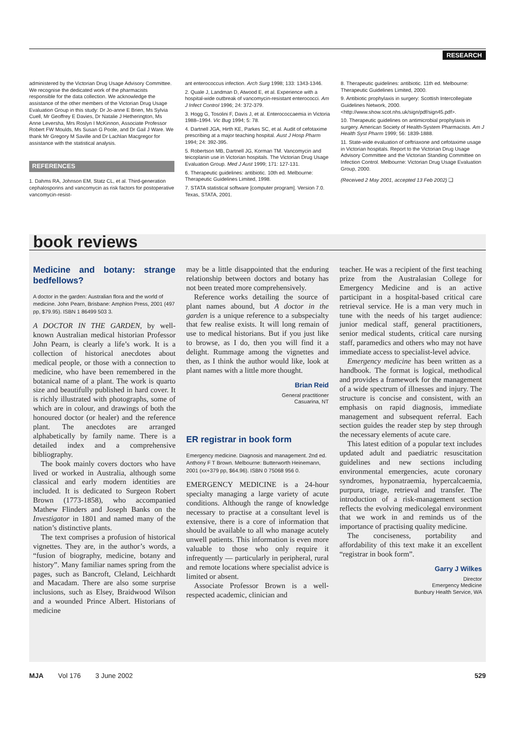RESEARCH
administered by the Victorian Drug Usage Advisory Committee. We recognise the dedicated work of the pharmacists responsible for the data collection. We acknowledge the assistance of the other members of the Victorian Drug Usage Evaluation Group in this study: Dr Jo-anne E Brien, Ms Sylvia Cuell, Mr Geoffrey E Davies, Dr Natalie J Hetherington, Ms Anne Leversha, Mrs Roslyn I McKinnon, Associate Professor Robert FW Moulds, Ms Susan G Poole, and Dr Gail J Ware. We thank Mr Gregory M Saville and Dr Lachlan Macgregor for assistance with the statistical analysis.
REFERENCES
1. Dahms RA, Johnson EM, Statz CL, et al. Third-generation cephalosporins and vancomycin as risk factors for postoperative vancomycin-resist-
ant enterococcus infection. Arch Surg 1998; 133: 1343-1346.
2. Quale J, Landman D, Atwood E, et al. Experience with a hospital-wide outbreak of vancomycin-resistant enterococci. Am J Infect Control 1996; 24: 372-379.
3. Hogg G, Tosolini F, Davis J, et al. Enterococcaemia in Victoria 1988–1994. Vic Bug 1994; 5: 78.
4. Dartnell JGA, Hirth KE, Parkes SC, et al. Audit of cefotaxime prescribing at a major teaching hospital. Aust J Hosp Pharm 1994; 24: 392-395.
5. Robertson MB, Dartnell JG, Korman TM. Vancomycin and teicoplanin use in Victorian hospitals. The Victorian Drug Usage Evaluation Group. Med J Aust 1999; 171: 127-131.
6. Therapeutic guidelines: antibiotic. 10th ed. Melbourne: Therapeutic Guidelines Limited, 1998.
7. STATA statistical software [computer program]. Version 7.0. Texas, STATA, 2001.
8. Therapeutic guidelines: antibiotic. 11th ed. Melbourne: Therapeutic Guidelines Limited, 2000.
9. Antibiotic prophylaxis in surgery: Scottish Intercollegiate Guidelines Network, 2000. <http://www.show.scot.nhs.uk/sign/pdf/sign45.pdf>.
10. Therapeutic guidelines on antimicrobial prophylaxis in surgery. American Society of Health-System Pharmacists. Am J Health Syst Pharm 1999; 56: 1839-1888.
11. State-wide evaluation of ceftriaxone and cefotaxime usage in Victorian hospitals. Report to the Victorian Drug Usage Advisory Committee and the Victorian Standing Committee on Infection Control. Melbourne: Victorian Drug Usage Evaluation Group, 2000.
(Received 2 May 2001, accepted 13 Feb 2002) ❑
book reviews
Medicine and botany: strange bedfellows?
A doctor in the garden: Australian flora and the world of medicine. John Pearn, Brisbane: Amphion Press, 2001 (497 pp, $79.95). ISBN 1 86499 503 3.
A DOCTOR IN THE GARDEN, by well-known Australian medical historian Professor John Pearn, is clearly a life’s work. It is a collection of historical anecdotes about medical people, or those with a connection to medicine, who have been remembered in the botanical name of a plant. The work is quarto size and beautifully published in hard cover. It is richly illustrated with photographs, some of which are in colour, and drawings of both the honoured doctor (or healer) and the reference plant. The anecdotes are arranged alphabetically by family name. There is a detailed index and a comprehensive bibliography.
The book mainly covers doctors who have lived or worked in Australia, although some classical and early modern identities are included. It is dedicated to Surgeon Robert Brown (1773-1858), who accompanied Mathew Flinders and Joseph Banks on the Investigator in 1801 and named many of the nation’s distinctive plants.
The text comprises a profusion of historical vignettes. They are, in the author’s words, a “fusion of biography, medicine, botany and history”. Many familiar names spring from the pages, such as Bancroft, Cleland, Leichhardt and Macadam. There are also some surprise inclusions, such as Elsey, Braidwood Wilson and a wounded Prince Albert. Historians of medicine
may be a little disappointed that the enduring relationship between doctors and botany has not been treated more comprehensively.
Reference works detailing the source of plant names abound, but A doctor in the garden is a unique reference to a subspecialty that few realise exists. It will long remain of use to medical historians. But if you just like to browse, as I do, then you will find it a delight. Rummage among the vignettes and then, as I think the author would like, look at plant names with a little more thought.
Brian Reid
General practitioner
Casuarina, NT
ER registrar in book form
Emergency medicine. Diagnosis and management. 2nd ed. Anthony F T Brown. Melbourne: Butterworth Heinemann, 2001 (xx+379 pp, $64.96). ISBN 0 75068 956 0.
EMERGENCY MEDICINE is a 24-hour specialty managing a large variety of acute conditions. Although the range of knowledge necessary to practise at a consultant level is extensive, there is a core of information that should be available to all who manage acutely unwell patients. This information is even more valuable to those who only require it infrequently — particularly in peripheral, rural and remote locations where specialist advice is limited or absent.
Associate Professor Brown is a well-respected academic, clinician and
teacher. He was a recipient of the first teaching prize from the Australasian College for Emergency Medicine and is an active participant in a hospital-based critical care retrieval service. He is a man very much in tune with the needs of his target audience: junior medical staff, general practitioners, senior medical students, critical care nursing staff, paramedics and others who may not have immediate access to specialist-level advice.
Emergency medicine has been written as a handbook. The format is logical, methodical and provides a framework for the management of a wide spectrum of illnesses and injury. The structure is concise and consistent, with an emphasis on rapid diagnosis, immediate management and subsequent referral. Each section guides the reader step by step through the necessary elements of acute care.
This latest edition of a popular text includes updated adult and paediatric resuscitation guidelines and new sections including environmental emergencies, acute coronary syndromes, hyponatraemia, hypercalcaemia, purpura, triage, retrieval and transfer. The introduction of a risk-management section reflects the evolving medicolegal environment that we work in and reminds us of the importance of practising quality medicine.
The conciseness, portability and affordability of this text make it an excellent “registrar in book form”.
Garry J Wilkes
Director
Emergency Medicine
Bunbury Health Service, WA
MJA Vol 176 3 June 2002 529